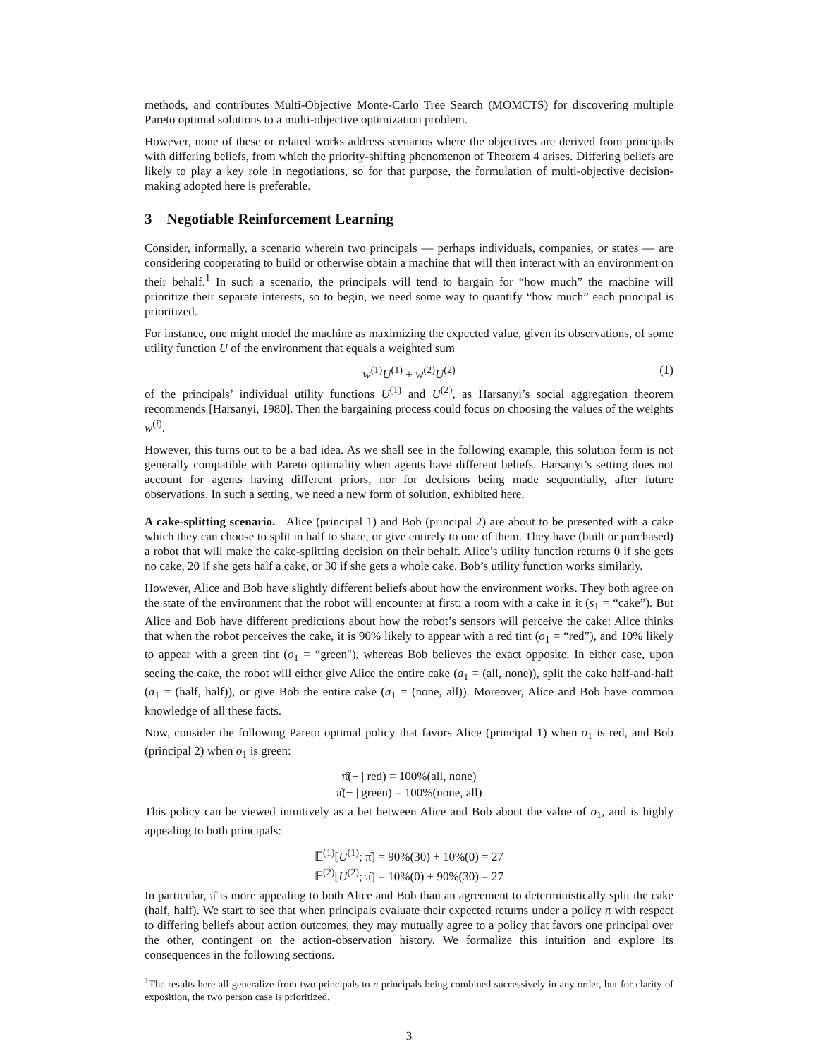methods, and contributes Multi-Objective Monte-Carlo Tree Search (MOMCTS) for discovering multiple Pareto optimal solutions to a multi-objective optimization problem.
However, none of these or related works address scenarios where the objectives are derived from principals with differing beliefs, from which the priority-shifting phenomenon of Theorem 4 arises. Differing beliefs are likely to play a key role in negotiations, so for that purpose, the formulation of multi-objective decision-making adopted here is preferable.
3 Negotiable Reinforcement Learning
Consider, informally, a scenario wherein two principals — perhaps individuals, companies, or states — are considering cooperating to build or otherwise obtain a machine that will then interact with an environment on their behalf.<sup>1</sup> In such a scenario, the principals will tend to bargain for “how much” the machine will prioritize their separate interests, so to begin, we need some way to quantify “how much” each principal is prioritized.
For instance, one might model the machine as maximizing the expected value, given its observations, of some utility function U of the environment that equals a weighted sum
w<sup>(1)</sup>U<sup>(1)</sup> + w<sup>(2)</sup>U<sup>(2)</sup> (1)
of the principals’ individual utility functions U<sup>(1)</sup> and U<sup>(2)</sup>, as Harsanyi’s social aggregation theorem recommends [Harsanyi, 1980]. Then the bargaining process could focus on choosing the values of the weights w<sup>(i)</sup>.
However, this turns out to be a bad idea. As we shall see in the following example, this solution form is not generally compatible with Pareto optimality when agents have different beliefs. Harsanyi’s setting does not account for agents having different priors, nor for decisions being made sequentially, after future observations. In such a setting, we need a new form of solution, exhibited here.
A cake-splitting scenario. Alice (principal 1) and Bob (principal 2) are about to be presented with a cake which they can choose to split in half to share, or give entirely to one of them. They have (built or purchased) a robot that will make the cake-splitting decision on their behalf. Alice’s utility function returns 0 if she gets no cake, 20 if she gets half a cake, or 30 if she gets a whole cake. Bob’s utility function works similarly.
However, Alice and Bob have slightly different beliefs about how the environment works. They both agree on the state of the environment that the robot will encounter at first: a room with a cake in it (s<sub>1</sub> = “cake”). But Alice and Bob have different predictions about how the robot’s sensors will perceive the cake: Alice thinks that when the robot perceives the cake, it is 90% likely to appear with a red tint (o<sub>1</sub> = “red”), and 10% likely to appear with a green tint (o<sub>1</sub> = “green"), whereas Bob believes the exact opposite. In either case, upon seeing the cake, the robot will either give Alice the entire cake (a<sub>1</sub> = (all, none)), split the cake half-and-half (a<sub>1</sub> = (half, half)), or give Bob the entire cake (a<sub>1</sub> = (none, all)). Moreover, Alice and Bob have common knowledge of all these facts.
Now, consider the following Pareto optimal policy that favors Alice (principal 1) when o<sub>1</sub> is red, and Bob (principal 2) when o<sub>1</sub> is green:
π̂(− | red) = 100%(all, none)
π̂(− | green) = 100%(none, all)
This policy can be viewed intuitively as a bet between Alice and Bob about the value of o<sub>1</sub>, and is highly appealing to both principals:
𝔼<sup>(1)</sup>[U<sup>(1)</sup>; π̂] = 90%(30) + 10%(0) = 27
𝔼<sup>(2)</sup>[U<sup>(2)</sup>; π̂] = 10%(0) + 90%(30) = 27
In particular, π̂ is more appealing to both Alice and Bob than an agreement to deterministically split the cake (half, half). We start to see that when principals evaluate their expected returns under a policy π with respect to differing beliefs about action outcomes, they may mutually agree to a policy that favors one principal over the other, contingent on the action-observation history. We formalize this intuition and explore its consequences in the following sections.
<sup>1</sup> The results here all generalize from two principals to n principals being combined successively in any order, but for clarity of exposition, the two person case is prioritized.
3